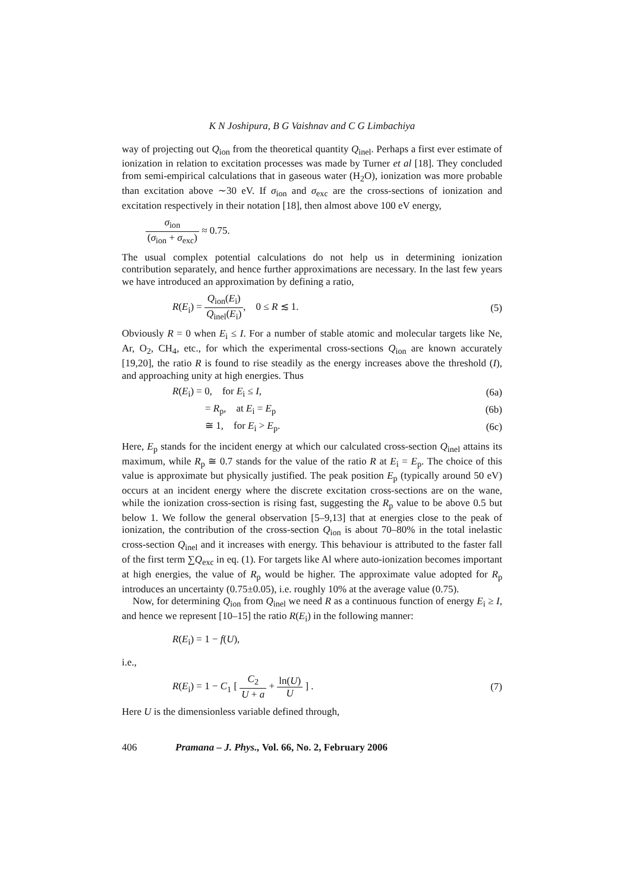K N Joshipura, B G Vaishnav and C G Limbachiya
way of projecting out Q<sub>ion</sub> from the theoretical quantity Q<sub>inel</sub>. Perhaps a first ever estimate of ionization in relation to excitation processes was made by Turner et al [18]. They concluded from semi-empirical calculations that in gaseous water (H<sub>2</sub>O), ionization was more probable than excitation above ∼30 eV. If σ<sub>ion</sub> and σ<sub>exc</sub> are the cross-sections of ionization and excitation respectively in their notation [18], then almost above 100 eV energy,
σ<sub>ion</sub> (σ<sub>ion</sub> + σ<sub>exc</sub>) ≈ 0.75.
The usual complex potential calculations do not help us in determining ionization contribution separately, and hence further approximations are necessary. In the last few years we have introduced an approximation by defining a ratio,
R(E<sub>i</sub>) = Q<sub>ion</sub>(E<sub>i</sub>) Q<sub>inel</sub>(E<sub>i</sub>), 0 ≤ R ≲ 1. (5)
Obviously R = 0 when E<sub>i</sub> ≤ I. For a number of stable atomic and molecular targets like Ne, Ar, O<sub>2</sub>, CH<sub>4</sub>, etc., for which the experimental cross-sections Q<sub>ion</sub> are known accurately [19,20], the ratio R is found to rise steadily as the energy increases above the threshold (I), and approaching unity at high energies. Thus
R(E<sub>i</sub>) = 0, for E<sub>i</sub> ≤ I, (6a)
= R<sub>p</sub>, at E<sub>i</sub> = E<sub>p</sub> (6b)
≅ 1, for E<sub>i</sub> > E<sub>p</sub>. (6c)
Here, E<sub>p</sub> stands for the incident energy at which our calculated cross-section Q<sub>inel</sub> attains its maximum, while R<sub>p</sub> ≅ 0.7 stands for the value of the ratio R at E<sub>i</sub> = E<sub>p</sub>. The choice of this value is approximate but physically justified. The peak position E<sub>p</sub> (typically around 50 eV) occurs at an incident energy where the discrete excitation cross-sections are on the wane, while the ionization cross-section is rising fast, suggesting the R<sub>p</sub> value to be above 0.5 but below 1. We follow the general observation [5–9,13] that at energies close to the peak of ionization, the contribution of the cross-section Q<sub>ion</sub> is about 70–80% in the total inelastic cross-section Q<sub>inel</sub> and it increases with energy. This behaviour is attributed to the faster fall of the first term ∑Q<sub>exc</sub> in eq. (1). For targets like Al where auto-ionization becomes important at high energies, the value of R<sub>p</sub> would be higher. The approximate value adopted for R<sub>p</sub> introduces an uncertainty (0.75±0.05), i.e. roughly 10% at the average value (0.75).
Now, for determining Q<sub>ion</sub> from Q<sub>inel</sub> we need R as a continuous function of energy E<sub>i</sub> ≥ I, and hence we represent [10–15] the ratio R(E<sub>i</sub>) in the following manner:
R(E<sub>i</sub>) = 1 − f(U),
i.e.,
R(E<sub>i</sub>) = 1 − C<sub>1</sub> [ C<sub>2</sub> U + a + ln(U) U ] . (7)
Here U is the dimensionless variable defined through,
406 Pramana – J. Phys., Vol. 66, No. 2, February 2006